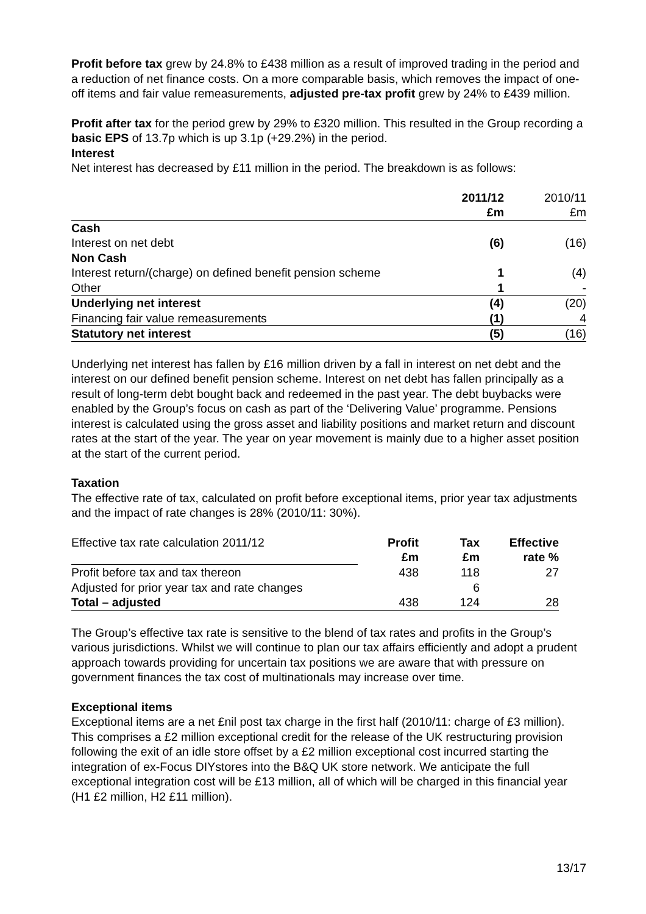Profit before tax grew by 24.8% to £438 million as a result of improved trading in the period and a reduction of net finance costs. On a more comparable basis, which removes the impact of one-off items and fair value remeasurements, adjusted pre-tax profit grew by 24% to £439 million.
Profit after tax for the period grew by 29% to £320 million. This resulted in the Group recording a basic EPS of 13.7p which is up 3.1p (+29.2%) in the period.
Interest
Net interest has decreased by £11 million in the period. The breakdown is as follows:
| | 2011/12 £m | 2010/11 £m |
| --- | --- | --- |
| Cash | | |
| Interest on net debt | (6) | (16) |
| Non Cash | | |
| Interest return/(charge) on defined benefit pension scheme | 1 | (4) |
| Other | 1 | - |
| Underlying net interest | (4) | (20) |
| Financing fair value remeasurements | (1) | 4 |
| Statutory net interest | (5) | (16) |
Underlying net interest has fallen by £16 million driven by a fall in interest on net debt and the interest on our defined benefit pension scheme. Interest on net debt has fallen principally as a result of long-term debt bought back and redeemed in the past year. The debt buybacks were enabled by the Group’s focus on cash as part of the ‘Delivering Value’ programme. Pensions interest is calculated using the gross asset and liability positions and market return and discount rates at the start of the year. The year on year movement is mainly due to a higher asset position at the start of the current period.
Taxation
The effective rate of tax, calculated on profit before exceptional items, prior year tax adjustments and the impact of rate changes is 28% (2010/11: 30%).
| Effective tax rate calculation 2011/12 | Profit £m | Tax £m | Effective rate % |
| Profit before tax and tax thereon | 438 | 118 | 27 |
| Adjusted for prior year tax and rate changes | | 6 | |
| Total – adjusted | 438 | 124 | 28 |
The Group’s effective tax rate is sensitive to the blend of tax rates and profits in the Group’s various jurisdictions. Whilst we will continue to plan our tax affairs efficiently and adopt a prudent approach towards providing for uncertain tax positions we are aware that with pressure on government finances the tax cost of multinationals may increase over time.
Exceptional items
Exceptional items are a net £nil post tax charge in the first half (2010/11: charge of £3 million). This comprises a £2 million exceptional credit for the release of the UK restructuring provision following the exit of an idle store offset by a £2 million exceptional cost incurred starting the integration of ex-Focus DIYstores into the B&Q UK store network. We anticipate the full exceptional integration cost will be £13 million, all of which will be charged in this financial year (H1 £2 million, H2 £11 million).
13/17